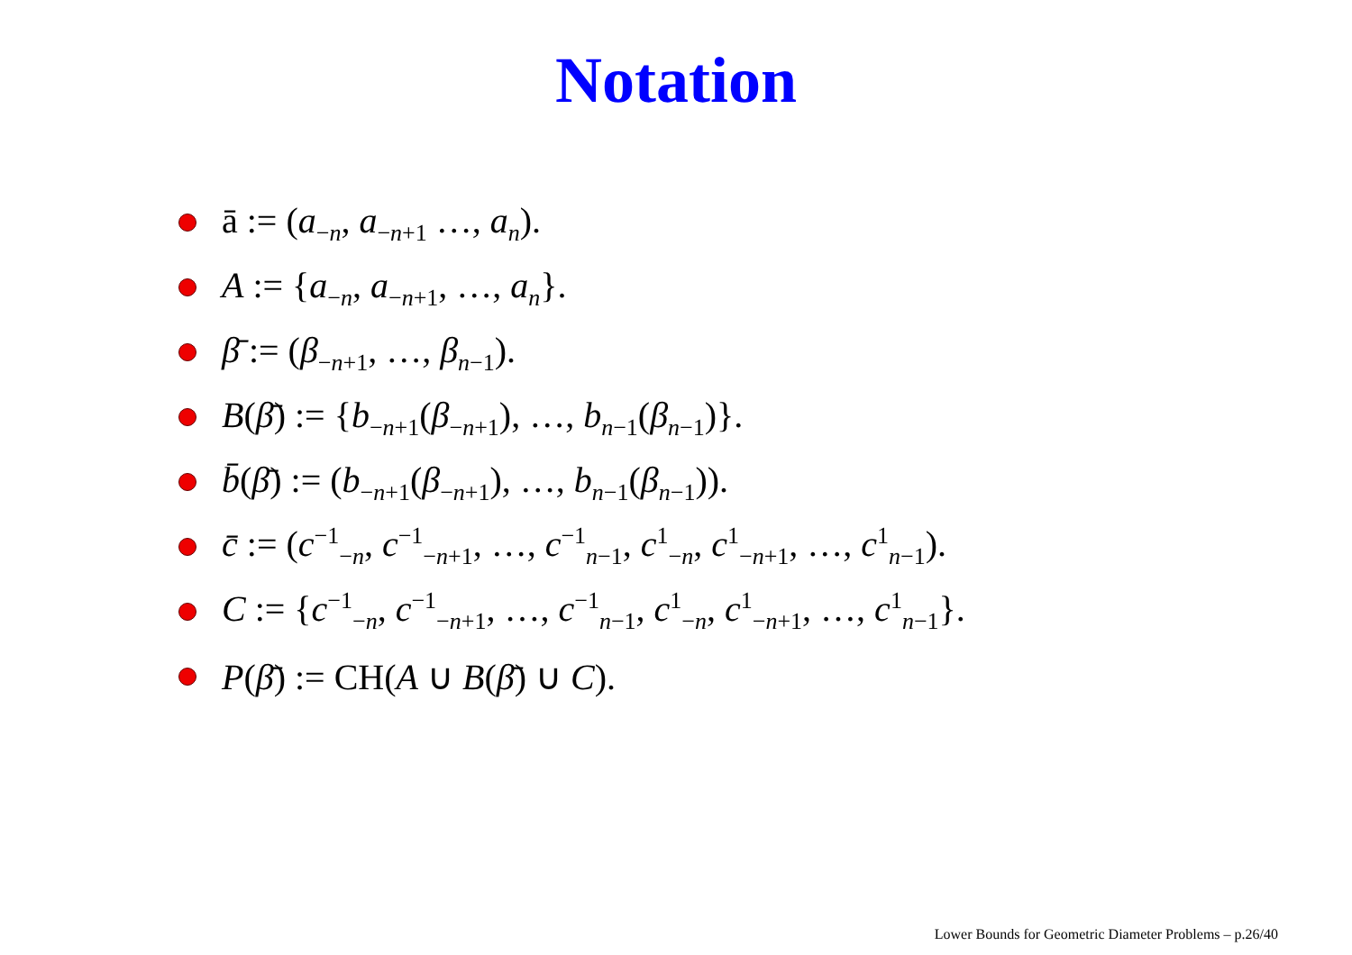Notation
ā := (a<sub>−n</sub>, a<sub>−n+1</sub> …, a<sub>n</sub>).
A := {a<sub>−n</sub>, a<sub>−n+1</sub>, …, a<sub>n</sub>}.
β̄ := (β<sub>−n+1</sub>, …, β<sub>n−1</sub>).
B(β̄) := {b<sub>−n+1</sub>(β<sub>−n+1</sub>), …, b<sub>n−1</sub>(β<sub>n−1</sub>)}.
b̄(β̄) := (b<sub>−n+1</sub>(β<sub>−n+1</sub>), …, b<sub>n−1</sub>(β<sub>n−1</sub>)).
c̄ := (c<sup>−1</sup><sub>−n</sub>, c<sup>−1</sup><sub>−n+1</sub>, …, c<sup>−1</sup><sub>n−1</sub>, c<sup>1</sup><sub>−n</sub>, c<sup>1</sup><sub>−n+1</sub>, …, c<sup>1</sup><sub>n−1</sub>).
C := {c<sup>−1</sup><sub>−n</sub>, c<sup>−1</sup><sub>−n+1</sub>, …, c<sup>−1</sup><sub>n−1</sub>, c<sup>1</sup><sub>−n</sub>, c<sup>1</sup><sub>−n+1</sub>, …, c<sup>1</sup><sub>n−1</sub>}.
P(β̄) := CH(A ∪ B(β̄) ∪ C).
Lower Bounds for Geometric Diameter Problems – p.26/40